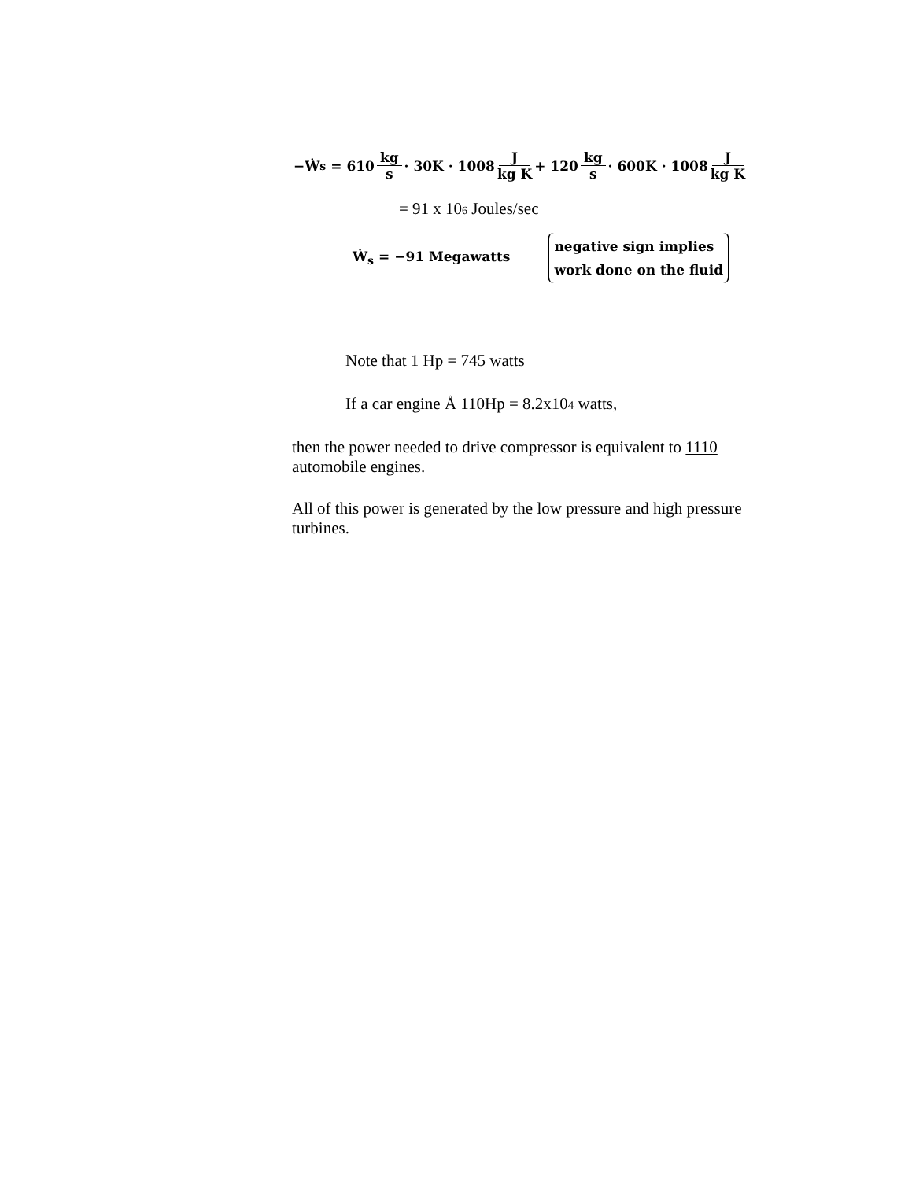−Ẇ<sub>s</sub> = 610 kg s · 30K · 1008 J kg K + 120 kg s · 600K · 1008 J kg K
= 91 x 10<sup>6</sup> Joules/sec
Ẇ<sub>s</sub> = −91 Megawatts negative sign implies
work done on the fluid
Note that 1 Hp = 745 watts
If a car engine Å 110Hp = 8.2x104 watts,
then the power needed to drive compressor is equivalent to 1110 automobile engines.
All of this power is generated by the low pressure and high pressure turbines.